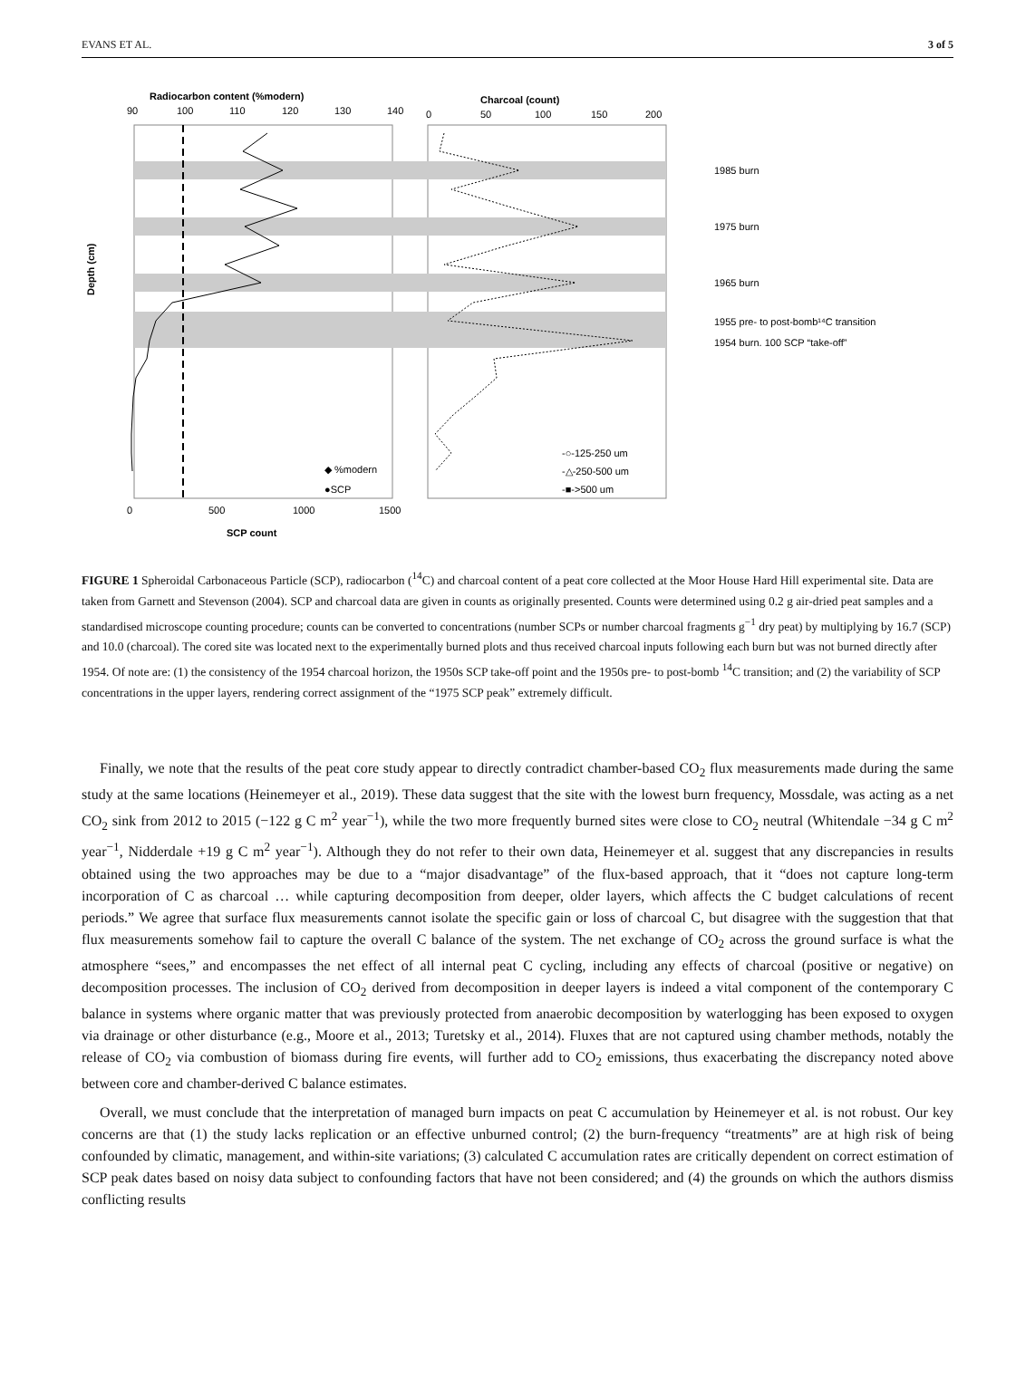EVANS ET AL. 3 of 5
Radiocarbon content (%modern)
Charcoal (count)
90
100
110
120
130
140
0
50
100
150
200
Depth (cm)
0
500
1000
1500
SCP count
◆ %modern
●SCP
-○-125-250 um
-△-250-500 um
-■->500 um
1985 burn
1975 burn
1965 burn
1955 pre- to post-bomb¹⁴C transition
1954 burn. 100 SCP “take-off”
FIGURE 1 Spheroidal Carbonaceous Particle (SCP), radiocarbon (<sup>14</sup>C) and charcoal content of a peat core collected at the Moor House Hard Hill experimental site. Data are taken from Garnett and Stevenson (2004). SCP and charcoal data are given in counts as originally presented. Counts were determined using 0.2 g air-dried peat samples and a standardised microscope counting procedure; counts can be converted to concentrations (number SCPs or number charcoal fragments g<sup>−1</sup> dry peat) by multiplying by 16.7 (SCP) and 10.0 (charcoal). The cored site was located next to the experimentally burned plots and thus received charcoal inputs following each burn but was not burned directly after 1954. Of note are: (1) the consistency of the 1954 charcoal horizon, the 1950s SCP take-off point and the 1950s pre- to post-bomb <sup>14</sup>C transition; and (2) the variability of SCP concentrations in the upper layers, rendering correct assignment of the “1975 SCP peak” extremely difficult.
Finally, we note that the results of the peat core study appear to directly contradict chamber-based CO<sub>2</sub> flux measurements made during the same study at the same locations (Heinemeyer et al., 2019). These data suggest that the site with the lowest burn frequency, Mossdale, was acting as a net CO<sub>2</sub> sink from 2012 to 2015 (−122 g C m<sup>2</sup> year<sup>−1</sup>), while the two more frequently burned sites were close to CO<sub>2</sub> neutral (Whitendale −34 g C m<sup>2</sup> year<sup>−1</sup>, Nidderdale +19 g C m<sup>2</sup> year<sup>−1</sup>). Although they do not refer to their own data, Heinemeyer et al. suggest that any discrepancies in results obtained using the two approaches may be due to a “major disadvantage” of the flux-based approach, that it “does not capture long-term incorporation of C as charcoal … while capturing decomposition from deeper, older layers, which affects the C budget calculations of recent periods.” We agree that surface flux measurements cannot isolate the specific gain or loss of charcoal C, but disagree with the suggestion that that flux measurements somehow fail to capture the overall C balance of the system. The net exchange of CO<sub>2</sub> across the ground surface is what the atmosphere “sees,” and encompasses the net effect of all internal peat C cycling, including any effects of charcoal (positive or negative) on decomposition processes. The inclusion of CO<sub>2</sub> derived from decomposition in deeper layers is indeed a vital component of the contemporary C balance in systems where organic matter that was previously protected from anaerobic decomposition by waterlogging has been exposed to oxygen via drainage or other disturbance (e.g., Moore et al., 2013; Turetsky et al., 2014). Fluxes that are not captured using chamber methods, notably the release of CO<sub>2</sub> via combustion of biomass during fire events, will further add to CO<sub>2</sub> emissions, thus exacerbating the discrepancy noted above between core and chamber-derived C balance estimates.
Overall, we must conclude that the interpretation of managed burn impacts on peat C accumulation by Heinemeyer et al. is not robust. Our key concerns are that (1) the study lacks replication or an effective unburned control; (2) the burn-frequency “treatments” are at high risk of being confounded by climatic, management, and within-site variations; (3) calculated C accumulation rates are critically dependent on correct estimation of SCP peak dates based on noisy data subject to confounding factors that have not been considered; and (4) the grounds on which the authors dismiss conflicting results